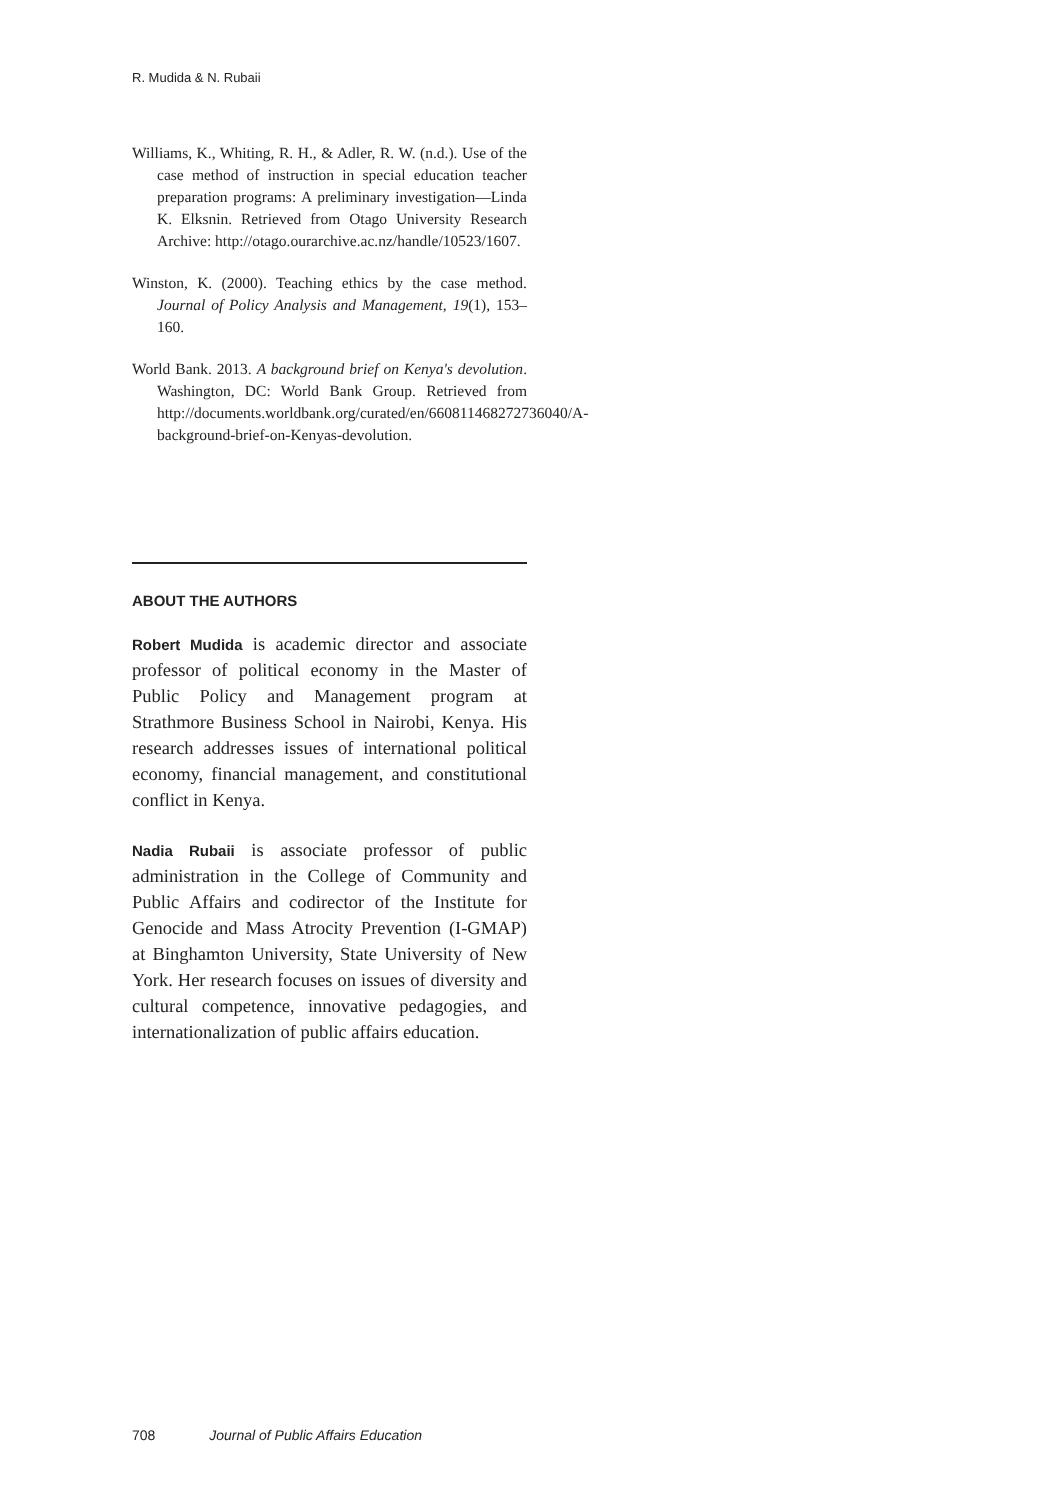R. Mudida & N. Rubaii
Williams, K., Whiting, R. H., & Adler, R. W. (n.d.). Use of the case method of instruction in special education teacher preparation programs: A preliminary investigation—Linda K. Elksnin. Retrieved from Otago University Research Archive: http://otago.ourarchive.ac.nz/handle/10523/1607.
Winston, K. (2000). Teaching ethics by the case method. Journal of Policy Analysis and Management, 19(1), 153–160.
World Bank. 2013. A background brief on Kenya's devolution. Washington, DC: World Bank Group. Retrieved from http://documents.worldbank.org/curated/en/660811468272736040/A-background-brief-on-Kenyas-devolution.
ABOUT THE AUTHORS
Robert Mudida is academic director and associate professor of political economy in the Master of Public Policy and Management program at Strathmore Business School in Nairobi, Kenya. His research addresses issues of international political economy, financial management, and constitutional conflict in Kenya.
Nadia Rubaii is associate professor of public administration in the College of Community and Public Affairs and codirector of the Institute for Genocide and Mass Atrocity Prevention (I-GMAP) at Binghamton University, State University of New York. Her research focuses on issues of diversity and cultural competence, innovative pedagogies, and internationalization of public affairs education.
708 Journal of Public Affairs Education